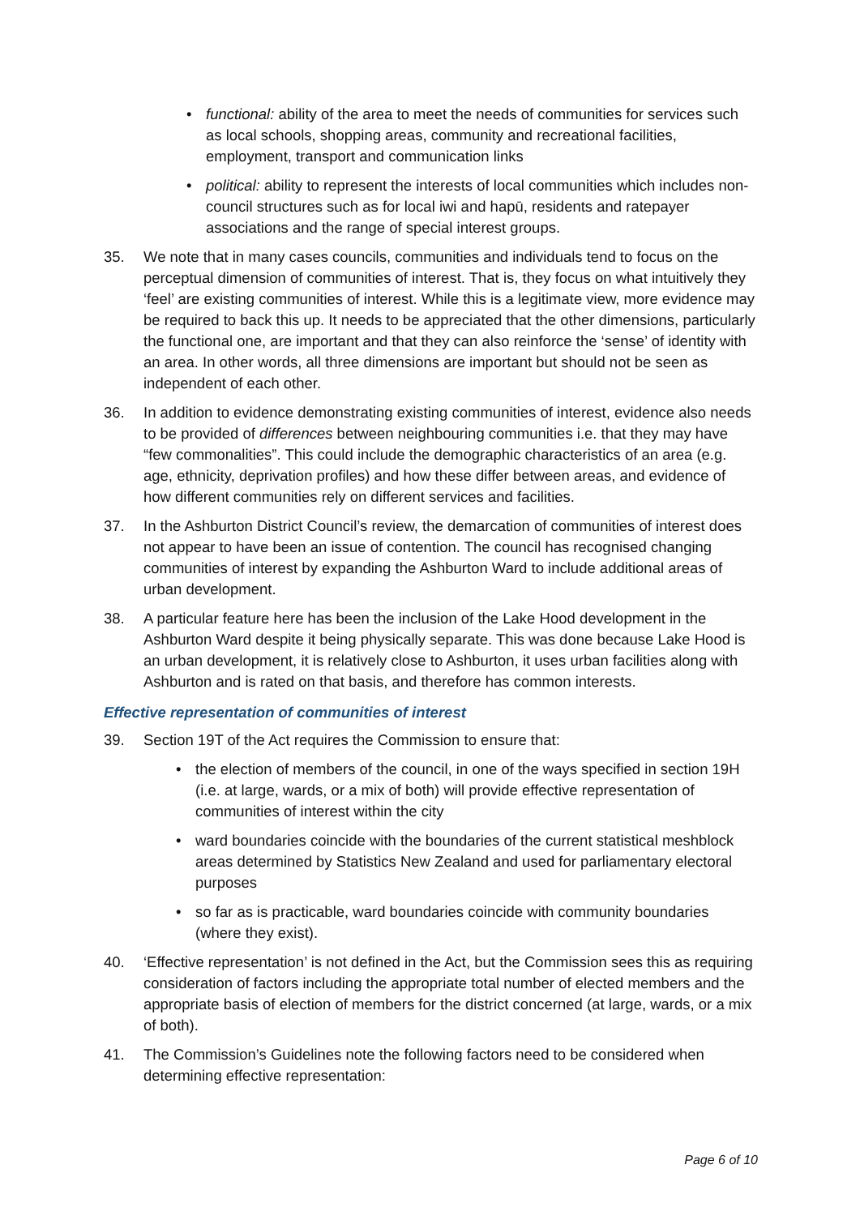• functional: ability of the area to meet the needs of communities for services such as local schools, shopping areas, community and recreational facilities, employment, transport and communication links
• political: ability to represent the interests of local communities which includes non-council structures such as for local iwi and hapū, residents and ratepayer associations and the range of special interest groups.
35. We note that in many cases councils, communities and individuals tend to focus on the perceptual dimension of communities of interest. That is, they focus on what intuitively they ‘feel’ are existing communities of interest. While this is a legitimate view, more evidence may be required to back this up. It needs to be appreciated that the other dimensions, particularly the functional one, are important and that they can also reinforce the ‘sense’ of identity with an area. In other words, all three dimensions are important but should not be seen as independent of each other.
36. In addition to evidence demonstrating existing communities of interest, evidence also needs to be provided of differences between neighbouring communities i.e. that they may have “few commonalities”. This could include the demographic characteristics of an area (e.g. age, ethnicity, deprivation profiles) and how these differ between areas, and evidence of how different communities rely on different services and facilities.
37. In the Ashburton District Council’s review, the demarcation of communities of interest does not appear to have been an issue of contention. The council has recognised changing communities of interest by expanding the Ashburton Ward to include additional areas of urban development.
38. A particular feature here has been the inclusion of the Lake Hood development in the Ashburton Ward despite it being physically separate. This was done because Lake Hood is an urban development, it is relatively close to Ashburton, it uses urban facilities along with Ashburton and is rated on that basis, and therefore has common interests.
Effective representation of communities of interest
39. Section 19T of the Act requires the Commission to ensure that:
• the election of members of the council, in one of the ways specified in section 19H (i.e. at large, wards, or a mix of both) will provide effective representation of communities of interest within the city
• ward boundaries coincide with the boundaries of the current statistical meshblock areas determined by Statistics New Zealand and used for parliamentary electoral purposes
• so far as is practicable, ward boundaries coincide with community boundaries (where they exist).
40. ‘Effective representation’ is not defined in the Act, but the Commission sees this as requiring consideration of factors including the appropriate total number of elected members and the appropriate basis of election of members for the district concerned (at large, wards, or a mix of both).
41. The Commission’s Guidelines note the following factors need to be considered when determining effective representation:
Page 6 of 10